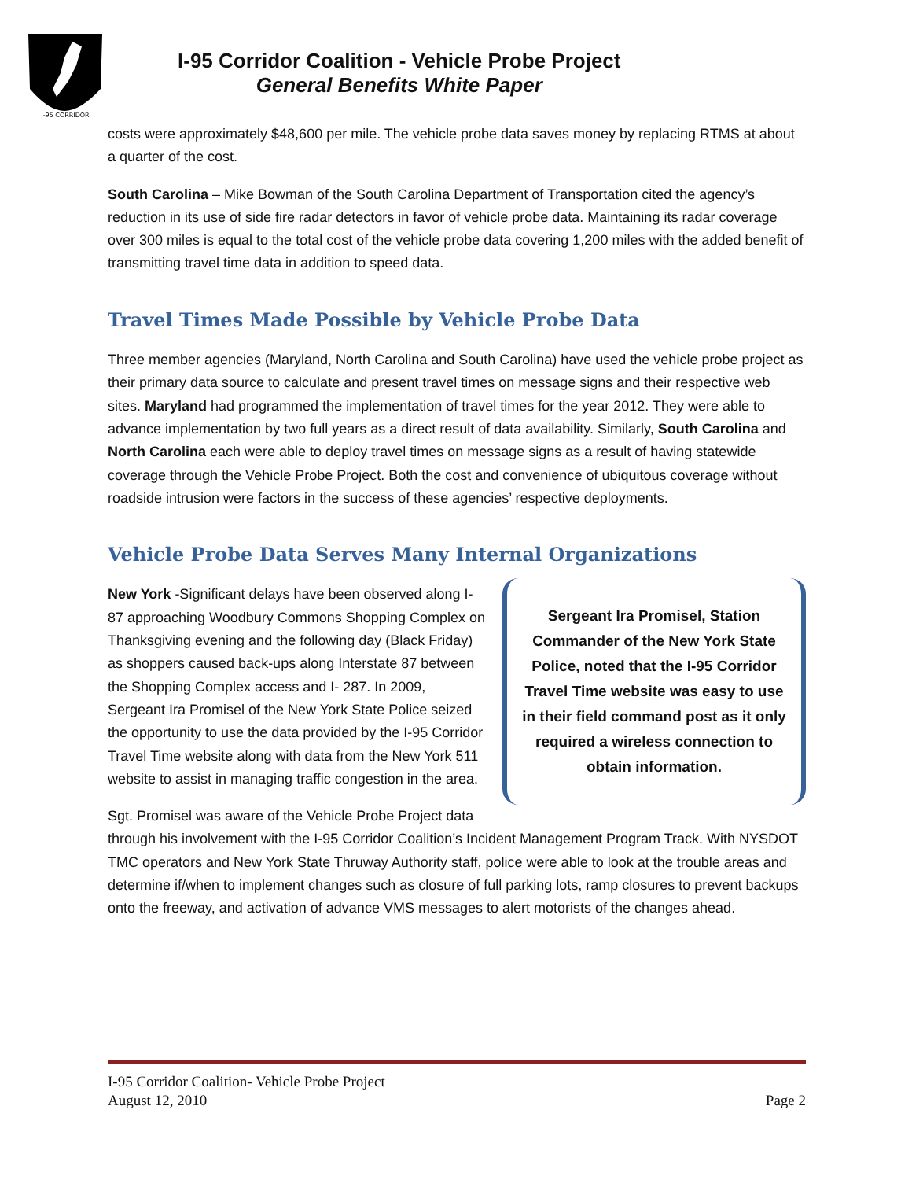I-95 CORRIDOR
I-95 Corridor Coalition - Vehicle Probe Project
General Benefits White Paper
costs were approximately $48,600 per mile. The vehicle probe data saves money by replacing RTMS at about a quarter of the cost.
South Carolina – Mike Bowman of the South Carolina Department of Transportation cited the agency’s reduction in its use of side fire radar detectors in favor of vehicle probe data. Maintaining its radar coverage over 300 miles is equal to the total cost of the vehicle probe data covering 1,200 miles with the added benefit of transmitting travel time data in addition to speed data.
Travel Times Made Possible by Vehicle Probe Data
Three member agencies (Maryland, North Carolina and South Carolina) have used the vehicle probe project as their primary data source to calculate and present travel times on message signs and their respective web sites. Maryland had programmed the implementation of travel times for the year 2012. They were able to advance implementation by two full years as a direct result of data availability. Similarly, South Carolina and North Carolina each were able to deploy travel times on message signs as a result of having statewide coverage through the Vehicle Probe Project. Both the cost and convenience of ubiquitous coverage without roadside intrusion were factors in the success of these agencies’ respective deployments.
Vehicle Probe Data Serves Many Internal Organizations
Sergeant Ira Promisel, Station Commander of the New York State Police, noted that the I-95 Corridor Travel Time website was easy to use in their field command post as it only required a wireless connection to obtain information.
New York -Significant delays have been observed along I-87 approaching Woodbury Commons Shopping Complex on Thanksgiving evening and the following day (Black Friday) as shoppers caused back-ups along Interstate 87 between the Shopping Complex access and I- 287. In 2009, Sergeant Ira Promisel of the New York State Police seized the opportunity to use the data provided by the I-95 Corridor Travel Time website along with data from the New York 511 website to assist in managing traffic congestion in the area.
Sgt. Promisel was aware of the Vehicle Probe Project data through his involvement with the I-95 Corridor Coalition’s Incident Management Program Track. With NYSDOT TMC operators and New York State Thruway Authority staff, police were able to look at the trouble areas and determine if/when to implement changes such as closure of full parking lots, ramp closures to prevent backups onto the freeway, and activation of advance VMS messages to alert motorists of the changes ahead.
I-95 Corridor Coalition- Vehicle Probe Project
August 12, 2010 Page 2